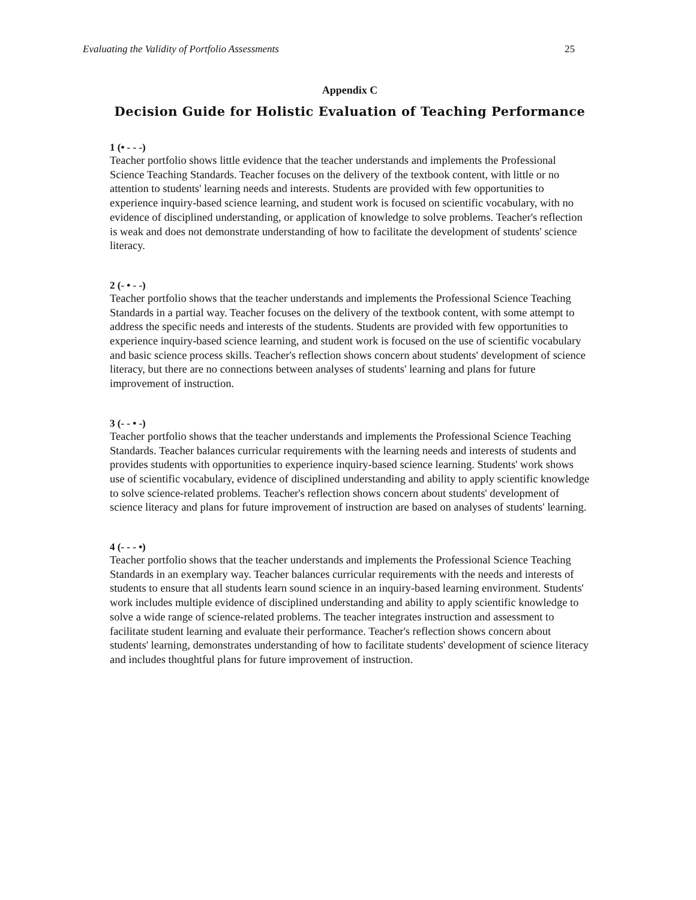Evaluating the Validity of Portfolio Assessments 25
Appendix C
Decision Guide for Holistic Evaluation of Teaching Performance
1 (• - - -)
Teacher portfolio shows little evidence that the teacher understands and implements the Professional Science Teaching Standards. Teacher focuses on the delivery of the textbook content, with little or no attention to students' learning needs and interests. Students are provided with few opportunities to experience inquiry-based science learning, and student work is focused on scientific vocabulary, with no evidence of disciplined understanding, or application of knowledge to solve problems. Teacher's reflection is weak and does not demonstrate understanding of how to facilitate the development of students' science literacy.
2 (- • - -)
Teacher portfolio shows that the teacher understands and implements the Professional Science Teaching Standards in a partial way. Teacher focuses on the delivery of the textbook content, with some attempt to address the specific needs and interests of the students. Students are provided with few opportunities to experience inquiry-based science learning, and student work is focused on the use of scientific vocabulary and basic science process skills. Teacher's reflection shows concern about students' development of science literacy, but there are no connections between analyses of students' learning and plans for future improvement of instruction.
3 (- - • -)
Teacher portfolio shows that the teacher understands and implements the Professional Science Teaching Standards. Teacher balances curricular requirements with the learning needs and interests of students and provides students with opportunities to experience inquiry-based science learning. Students' work shows use of scientific vocabulary, evidence of disciplined understanding and ability to apply scientific knowledge to solve science-related problems. Teacher's reflection shows concern about students' development of science literacy and plans for future improvement of instruction are based on analyses of students' learning.
4 (- - - •)
Teacher portfolio shows that the teacher understands and implements the Professional Science Teaching Standards in an exemplary way. Teacher balances curricular requirements with the needs and interests of students to ensure that all students learn sound science in an inquiry-based learning environment. Students' work includes multiple evidence of disciplined understanding and ability to apply scientific knowledge to solve a wide range of science-related problems. The teacher integrates instruction and assessment to facilitate student learning and evaluate their performance. Teacher's reflection shows concern about students' learning, demonstrates understanding of how to facilitate students' development of science literacy and includes thoughtful plans for future improvement of instruction.